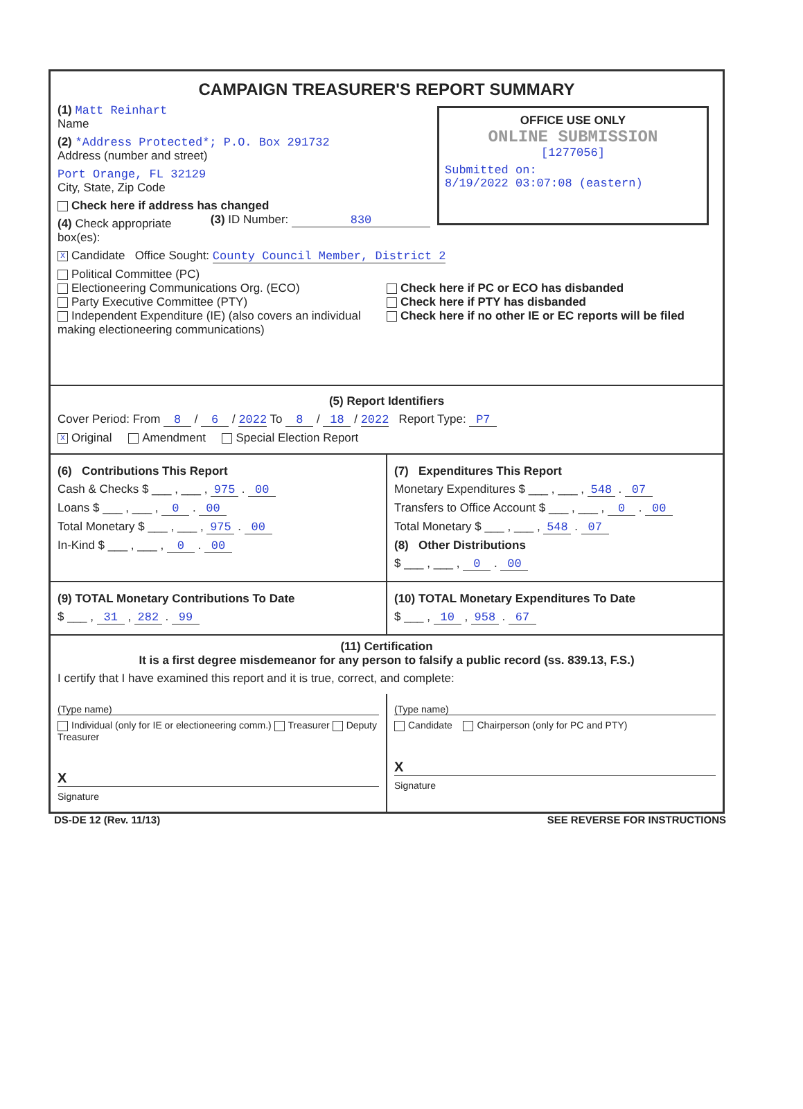CAMPAIGN TREASURER'S REPORT SUMMARY
OFFICE USE ONLY
ONLINE SUBMISSION
[1277056]
Submitted on:
8/19/2022 03:07:08 (eastern)
(1) Matt Reinhart
Name
(2) *Address Protected*; P.O. Box 291732
Address (number and street)
Port Orange, FL 32129
City, State, Zip Code
Check here if address has changed (3) ID Number: 830
(4) Check appropriate box(es):
X Candidate Office Sought: County Council Member, District 2
Political Committee (PC)
Electioneering Communications Org. (ECO)
Party Executive Committee (PTY)
Independent Expenditure (IE) (also covers an individual making electioneering communications)
Check here if PC or ECO has disbanded
Check here if PTY has disbanded
Check here if no other IE or EC reports will be filed
(5) Report Identifiers
Cover Period: From 8 / 6 / 2022 To 8 / 18 / 2022 Report Type: P7
X Original Amendment Special Election Report
(6) Contributions This Report
Cash & Checks $ ___ , ___ , 975 . 00
Loans $ ___ , ___ , 0 . 00
Total Monetary $ ___ , ___ , 975 . 00
In-Kind $ ___ , ___ , 0 . 00
(7) Expenditures This Report
Monetary Expenditures $ ___ , ___ , 548 . 07
Transfers to Office Account $ ___ , ___ , 0 . 00
Total Monetary $ ___ , ___ , 548 . 07
(8) Other Distributions
$ ___ , ___ , 0 . 00
(9) TOTAL Monetary Contributions To Date
$ ___ , 31 , 282 . 99
(10) TOTAL Monetary Expenditures To Date
$ ___ , 10 , 958 . 67
(11) Certification
It is a first degree misdemeanor for any person to falsify a public record (ss. 839.13, F.S.)
I certify that I have examined this report and it is true, correct, and complete:
(Type name)
Individual (only for IE or electioneering comm.) Treasurer Deputy Treasurer
X
Signature
(Type name)
Candidate Chairperson (only for PC and PTY)
X
Signature
DS-DE 12 (Rev. 11/13) SEE REVERSE FOR INSTRUCTIONS